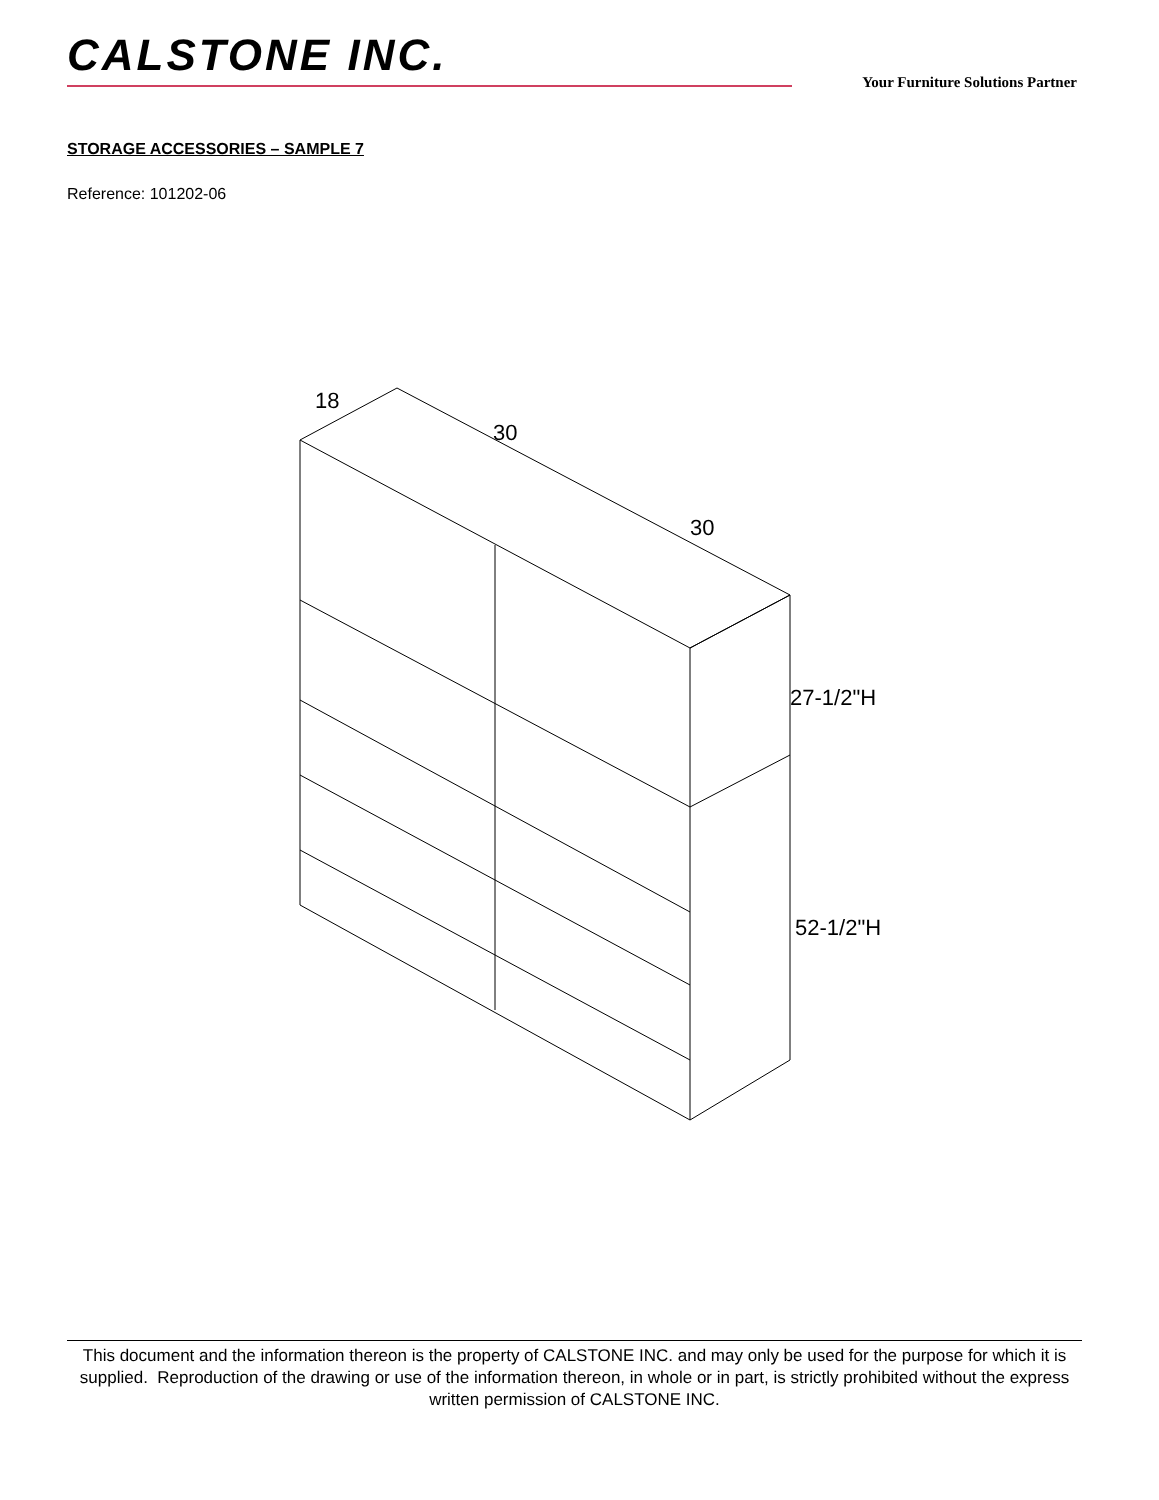CALSTONE INC.
Your Furniture Solutions Partner
STORAGE ACCESSORIES – SAMPLE 7
Reference: 101202-06
18
30
30
27-1/2"H
52-1/2"H
This document and the information thereon is the property of CALSTONE INC. and may only be used for the purpose for which it is supplied. Reproduction of the drawing or use of the information thereon, in whole or in part, is strictly prohibited without the express written permission of CALSTONE INC.